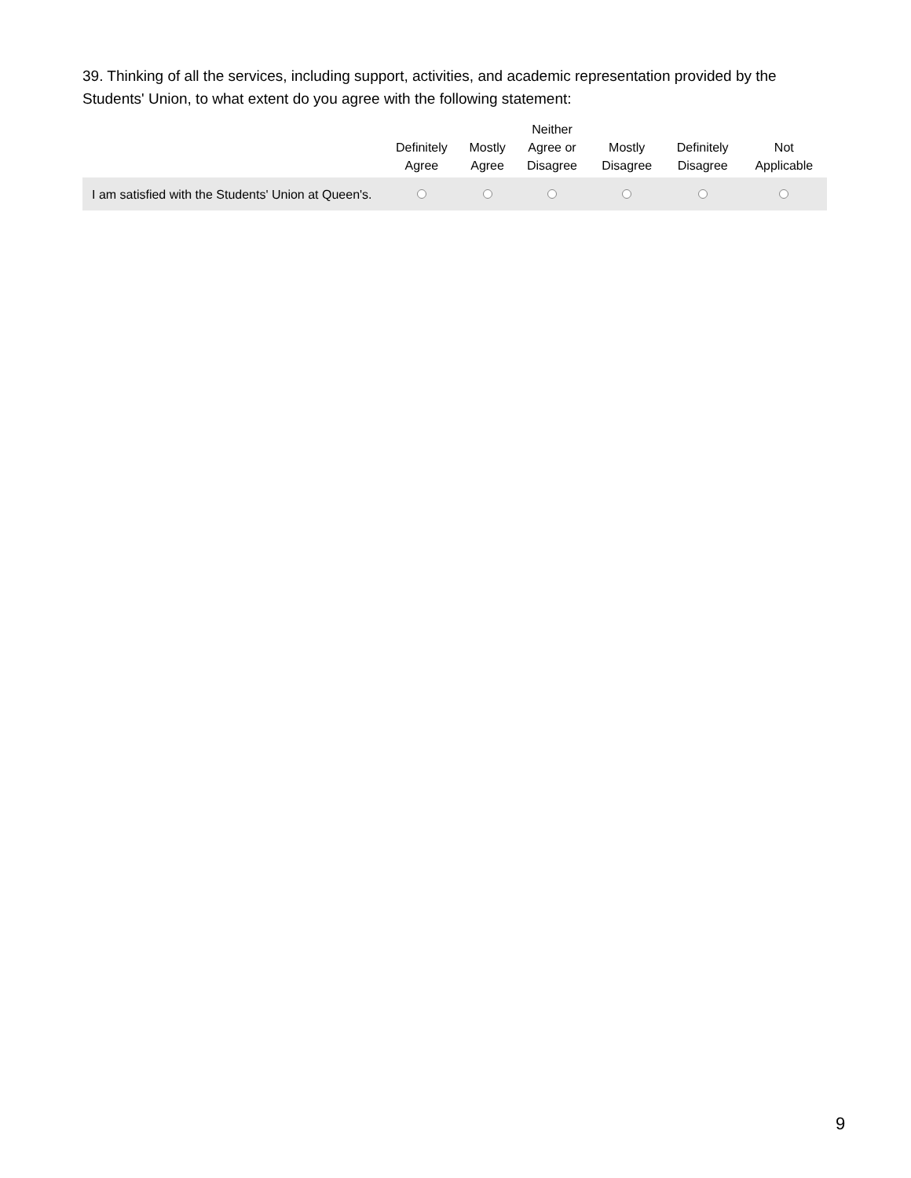39. Thinking of all the services, including support, activities, and academic representation provided by the Students' Union, to what extent do you agree with the following statement:
| | Definitely Agree | Mostly Agree | Neither Agree or Disagree | Mostly Disagree | Definitely Disagree | Not Applicable |
| --- | --- | --- | --- | --- | --- | --- |
| I am satisfied with the Students' Union at Queen's. | | | | | | |
9